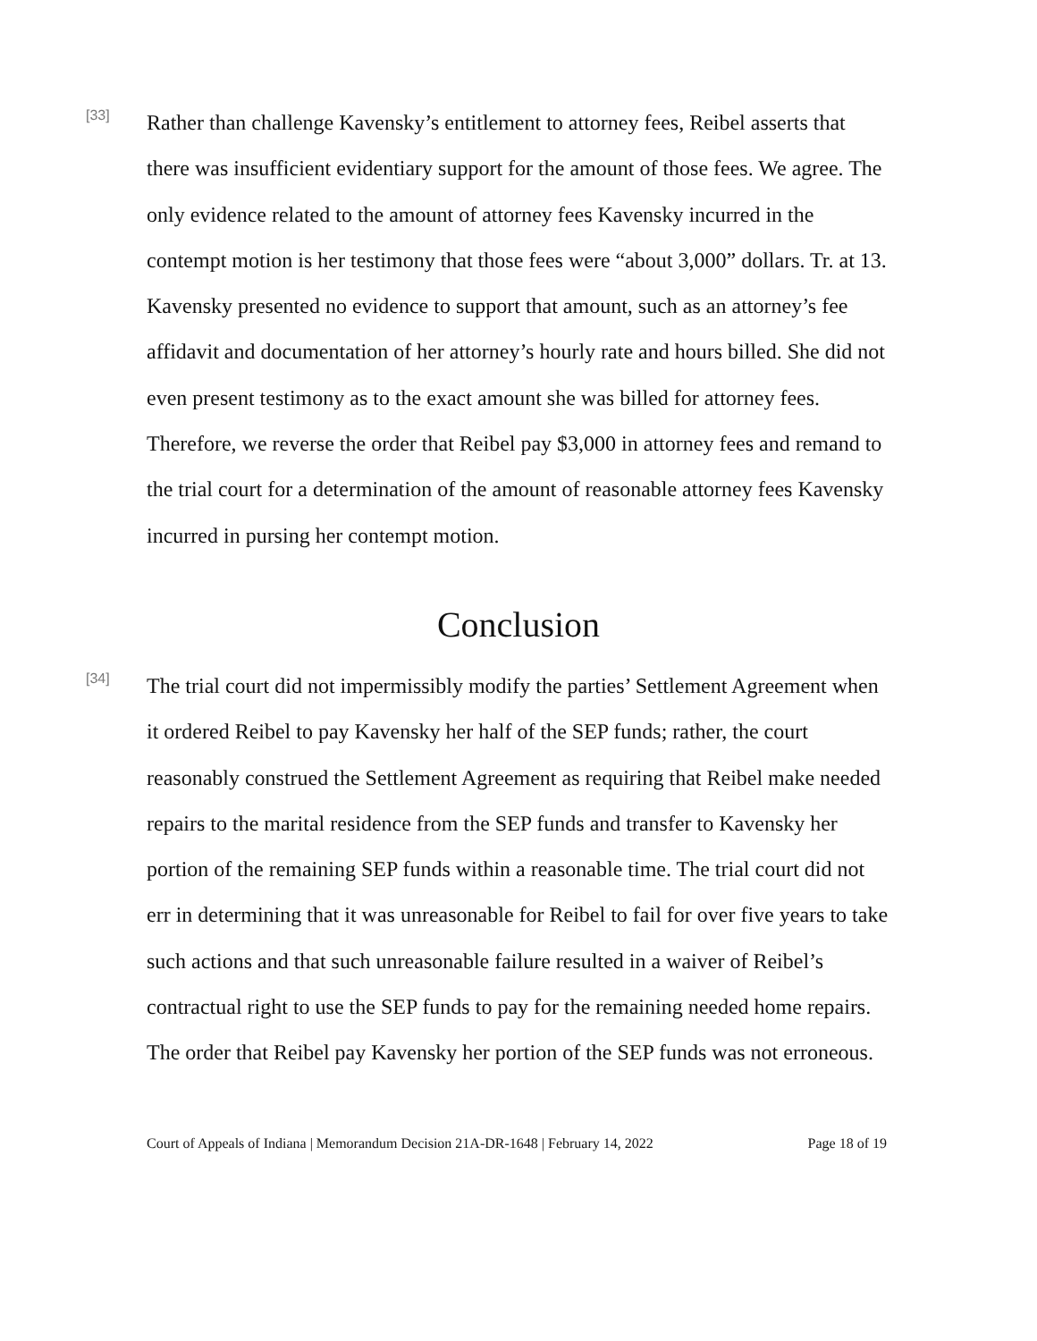[33]
Rather than challenge Kavensky’s entitlement to attorney fees, Reibel asserts that there was insufficient evidentiary support for the amount of those fees. We agree. The only evidence related to the amount of attorney fees Kavensky incurred in the contempt motion is her testimony that those fees were “about 3,000” dollars. Tr. at 13. Kavensky presented no evidence to support that amount, such as an attorney’s fee affidavit and documentation of her attorney’s hourly rate and hours billed. She did not even present testimony as to the exact amount she was billed for attorney fees. Therefore, we reverse the order that Reibel pay $3,000 in attorney fees and remand to the trial court for a determination of the amount of reasonable attorney fees Kavensky incurred in pursing her contempt motion.
Conclusion
[34]
The trial court did not impermissibly modify the parties’ Settlement Agreement when it ordered Reibel to pay Kavensky her half of the SEP funds; rather, the court reasonably construed the Settlement Agreement as requiring that Reibel make needed repairs to the marital residence from the SEP funds and transfer to Kavensky her portion of the remaining SEP funds within a reasonable time. The trial court did not err in determining that it was unreasonable for Reibel to fail for over five years to take such actions and that such unreasonable failure resulted in a waiver of Reibel’s contractual right to use the SEP funds to pay for the remaining needed home repairs. The order that Reibel pay Kavensky her portion of the SEP funds was not erroneous.
Court of Appeals of Indiana | Memorandum Decision 21A-DR-1648 | February 14, 2022 Page 18 of 19